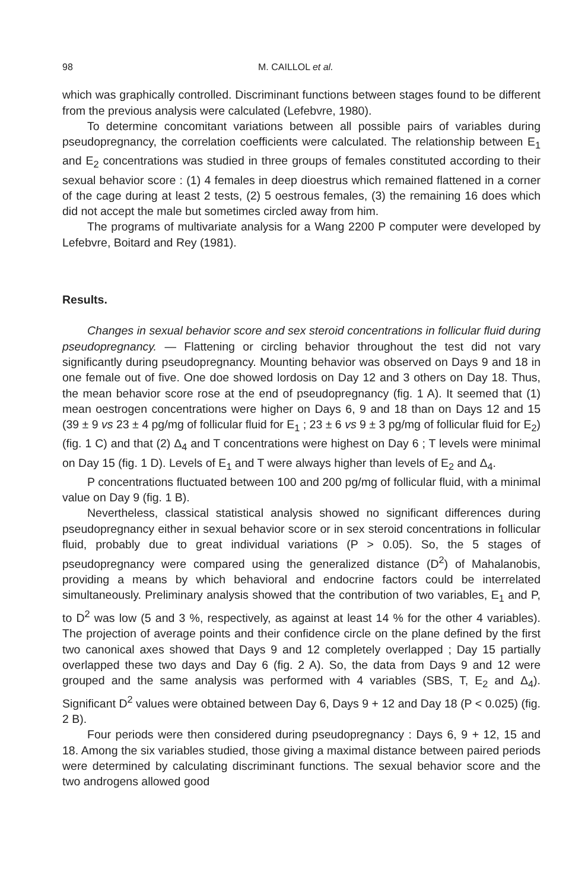98 M. CAILLOL et al.
which was graphically controlled. Discriminant functions between stages found to be different from the previous analysis were calculated (Lefebvre, 1980).
To determine concomitant variations between all possible pairs of variables during pseudopregnancy, the correlation coefficients were calculated. The relationship between E<sub>1</sub> and E<sub>2</sub> concentrations was studied in three groups of females constituted according to their sexual behavior score : (1) 4 females in deep dioestrus which remained flattened in a corner of the cage during at least 2 tests, (2) 5 oestrous females, (3) the remaining 16 does which did not accept the male but sometimes circled away from him.
The programs of multivariate analysis for a Wang 2200 P computer were developed by Lefebvre, Boitard and Rey (1981).
Results.
Changes in sexual behavior score and sex steroid concentrations in follicular fluid during pseudopregnancy. — Flattening or circling behavior throughout the test did not vary significantly during pseudopregnancy. Mounting behavior was observed on Days 9 and 18 in one female out of five. One doe showed lordosis on Day 12 and 3 others on Day 18. Thus, the mean behavior score rose at the end of pseudopregnancy (fig. 1 A). It seemed that (1) mean oestrogen concentrations were higher on Days 6, 9 and 18 than on Days 12 and 15 (39 ± 9 vs 23 ± 4 pg/mg of follicular fluid for E<sub>1</sub> ; 23 ± 6 vs 9 ± 3 pg/mg of follicular fluid for E<sub>2</sub>) (fig. 1 C) and that (2) Δ<sub>4</sub> and T concentrations were highest on Day 6 ; T levels were minimal on Day 15 (fig. 1 D). Levels of E<sub>1</sub> and T were always higher than levels of E<sub>2</sub> and Δ<sub>4</sub>.
P concentrations fluctuated between 100 and 200 pg/mg of follicular fluid, with a minimal value on Day 9 (fig. 1 B).
Nevertheless, classical statistical analysis showed no significant differences during pseudopregnancy either in sexual behavior score or in sex steroid concentrations in follicular fluid, probably due to great individual variations (P > 0.05). So, the 5 stages of pseudopregnancy were compared using the generalized distance (D<sup>2</sup>) of Mahalanobis, providing a means by which behavioral and endocrine factors could be interrelated simultaneously. Preliminary analysis showed that the contribution of two variables, E<sub>1</sub> and P, to D<sup>2</sup> was low (5 and 3 %, respectively, as against at least 14 % for the other 4 variables). The projection of average points and their confidence circle on the plane defined by the first two canonical axes showed that Days 9 and 12 completely overlapped ; Day 15 partially overlapped these two days and Day 6 (fig. 2 A). So, the data from Days 9 and 12 were grouped and the same analysis was performed with 4 variables (SBS, T, E<sub>2</sub> and Δ<sub>4</sub>). Significant D<sup>2</sup> values were obtained between Day 6, Days 9 + 12 and Day 18 (P < 0.025) (fig. 2 B).
Four periods were then considered during pseudopregnancy : Days 6, 9 + 12, 15 and 18. Among the six variables studied, those giving a maximal distance between paired periods were determined by calculating discriminant functions. The sexual behavior score and the two androgens allowed good